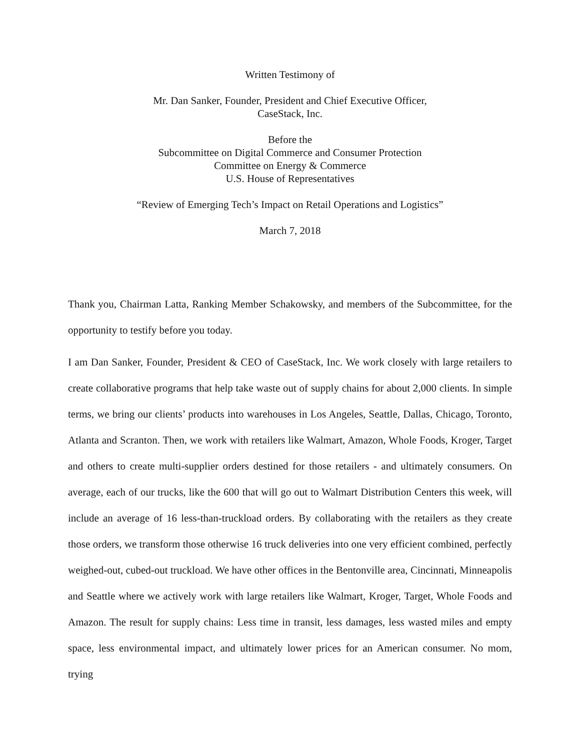Written Testimony of
Mr. Dan Sanker, Founder, President and Chief Executive Officer,
CaseStack, Inc.
Before the
Subcommittee on Digital Commerce and Consumer Protection
Committee on Energy & Commerce
U.S. House of Representatives
“Review of Emerging Tech’s Impact on Retail Operations and Logistics”
March 7, 2018
Thank you, Chairman Latta, Ranking Member Schakowsky, and members of the Subcommittee, for the opportunity to testify before you today.
I am Dan Sanker, Founder, President & CEO of CaseStack, Inc. We work closely with large retailers to create collaborative programs that help take waste out of supply chains for about 2,000 clients. In simple terms, we bring our clients’ products into warehouses in Los Angeles, Seattle, Dallas, Chicago, Toronto, Atlanta and Scranton. Then, we work with retailers like Walmart, Amazon, Whole Foods, Kroger, Target and others to create multi-supplier orders destined for those retailers - and ultimately consumers. On average, each of our trucks, like the 600 that will go out to Walmart Distribution Centers this week, will include an average of 16 less-than-truckload orders. By collaborating with the retailers as they create those orders, we transform those otherwise 16 truck deliveries into one very efficient combined, perfectly weighed-out, cubed-out truckload. We have other offices in the Bentonville area, Cincinnati, Minneapolis and Seattle where we actively work with large retailers like Walmart, Kroger, Target, Whole Foods and Amazon. The result for supply chains: Less time in transit, less damages, less wasted miles and empty space, less environmental impact, and ultimately lower prices for an American consumer. No mom, trying